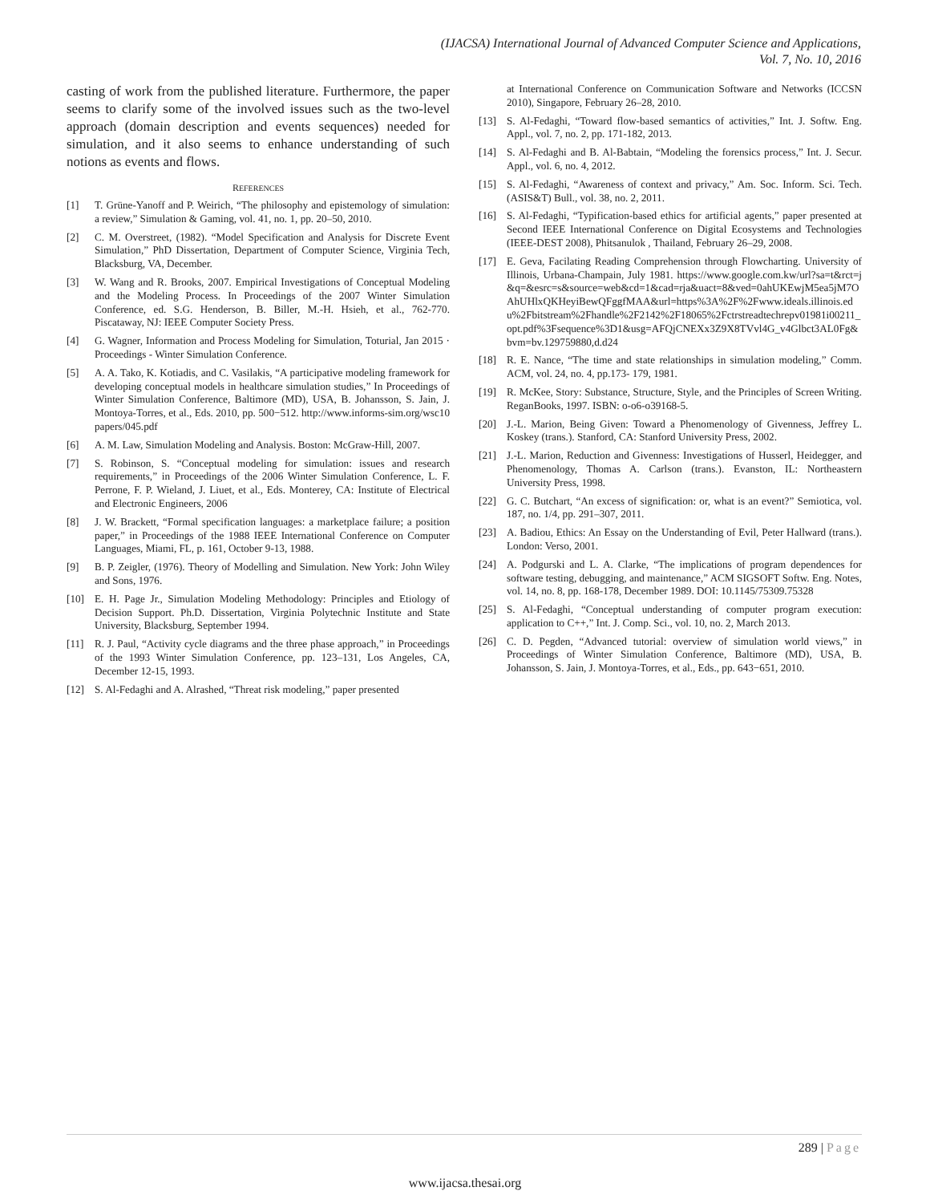(IJACSA) International Journal of Advanced Computer Science and Applications,
Vol. 7, No. 10, 2016
casting of work from the published literature. Furthermore, the paper seems to clarify some of the involved issues such as the two-level approach (domain description and events sequences) needed for simulation, and it also seems to enhance understanding of such notions as events and flows.
REFERENCES
[1] T. Grüne-Yanoff and P. Weirich, “The philosophy and epistemology of simulation: a review,” Simulation & Gaming, vol. 41, no. 1, pp. 20–50, 2010.
[2] C. M. Overstreet, (1982). “Model Specification and Analysis for Discrete Event Simulation,” PhD Dissertation, Department of Computer Science, Virginia Tech, Blacksburg, VA, December.
[3] W. Wang and R. Brooks, 2007. Empirical Investigations of Conceptual Modeling and the Modeling Process. In Proceedings of the 2007 Winter Simulation Conference, ed. S.G. Henderson, B. Biller, M.-H. Hsieh, et al., 762-770. Piscataway, NJ: IEEE Computer Society Press.
[4] G. Wagner, Information and Process Modeling for Simulation, Toturial, Jan 2015 · Proceedings - Winter Simulation Conference.
[5] A. A. Tako, K. Kotiadis, and C. Vasilakis, “A participative modeling framework for developing conceptual models in healthcare simulation studies,” In Proceedings of Winter Simulation Conference, Baltimore (MD), USA, B. Johansson, S. Jain, J. Montoya-Torres, et al., Eds. 2010, pp. 500−512. http://www.informs-sim.org/wsc10papers/045.pdf
[6] A. M. Law, Simulation Modeling and Analysis. Boston: McGraw-Hill, 2007.
[7] S. Robinson, S. “Conceptual modeling for simulation: issues and research requirements,” in Proceedings of the 2006 Winter Simulation Conference, L. F. Perrone, F. P. Wieland, J. Liuet, et al., Eds. Monterey, CA: Institute of Electrical and Electronic Engineers, 2006
[8] J. W. Brackett, “Formal specification languages: a marketplace failure; a position paper,” in Proceedings of the 1988 IEEE International Conference on Computer Languages, Miami, FL, p. 161, October 9-13, 1988.
[9] B. P. Zeigler, (1976). Theory of Modelling and Simulation. New York: John Wiley and Sons, 1976.
[10] E. H. Page Jr., Simulation Modeling Methodology: Principles and Etiology of Decision Support. Ph.D. Dissertation, Virginia Polytechnic Institute and State University, Blacksburg, September 1994.
[11] R. J. Paul, “Activity cycle diagrams and the three phase approach,” in Proceedings of the 1993 Winter Simulation Conference, pp. 123–131, Los Angeles, CA, December 12-15, 1993.
[12] S. Al-Fedaghi and A. Alrashed, “Threat risk modeling,” paper presented
at International Conference on Communication Software and Networks (ICCSN 2010), Singapore, February 26–28, 2010.
[13] S. Al-Fedaghi, “Toward flow-based semantics of activities,” Int. J. Softw. Eng. Appl., vol. 7, no. 2, pp. 171-182, 2013.
[14] S. Al-Fedaghi and B. Al-Babtain, “Modeling the forensics process,” Int. J. Secur. Appl., vol. 6, no. 4, 2012.
[15] S. Al-Fedaghi, “Awareness of context and privacy,” Am. Soc. Inform. Sci. Tech. (ASIS&T) Bull., vol. 38, no. 2, 2011.
[16] S. Al-Fedaghi, “Typification-based ethics for artificial agents,” paper presented at Second IEEE International Conference on Digital Ecosystems and Technologies (IEEE-DEST 2008), Phitsanulok , Thailand, February 26–29, 2008.
[17] E. Geva, Facilating Reading Comprehension through Flowcharting. University of Illinois, Urbana-Champain, July 1981. https://www.google.com.kw/url?sa=t&rct=j&q=&esrc=s&source=web&cd=1&cad=rja&uact=8&ved=0ahUKEwjM5ea5jM7OAhUHlxQKHeyiBewQFggfMAA&url=https%3A%2F%2Fwww.ideals.illinois.edu%2Fbitstream%2Fhandle%2F2142%2F18065%2Fctrstreadtechrepv01981i00211_opt.pdf%3Fsequence%3D1&usg=AFQjCNEXx3Z9X8TVvl4G_v4Glbct3AL0Fg&bvm=bv.129759880,d.d24
[18] R. E. Nance, “The time and state relationships in simulation modeling,” Comm. ACM, vol. 24, no. 4, pp.173- 179, 1981.
[19] R. McKee, Story: Substance, Structure, Style, and the Principles of Screen Writing. ReganBooks, 1997. ISBN: o-o6-o39168-5.
[20] J.-L. Marion, Being Given: Toward a Phenomenology of Givenness, Jeffrey L. Koskey (trans.). Stanford, CA: Stanford University Press, 2002.
[21] J.-L. Marion, Reduction and Givenness: Investigations of Husserl, Heidegger, and Phenomenology, Thomas A. Carlson (trans.). Evanston, IL: Northeastern University Press, 1998.
[22] G. C. Butchart, “An excess of signification: or, what is an event?” Semiotica, vol. 187, no. 1/4, pp. 291–307, 2011.
[23] A. Badiou, Ethics: An Essay on the Understanding of Evil, Peter Hallward (trans.). London: Verso, 2001.
[24] A. Podgurski and L. A. Clarke, “The implications of program dependences for software testing, debugging, and maintenance,” ACM SIGSOFT Softw. Eng. Notes, vol. 14, no. 8, pp. 168-178, December 1989. DOI: 10.1145/75309.75328
[25] S. Al-Fedaghi, “Conceptual understanding of computer program execution: application to C++,” Int. J. Comp. Sci., vol. 10, no. 2, March 2013.
[26] C. D. Pegden, “Advanced tutorial: overview of simulation world views,” in Proceedings of Winter Simulation Conference, Baltimore (MD), USA, B. Johansson, S. Jain, J. Montoya-Torres, et al., Eds., pp. 643−651, 2010.
289 | Page
www.ijacsa.thesai.org